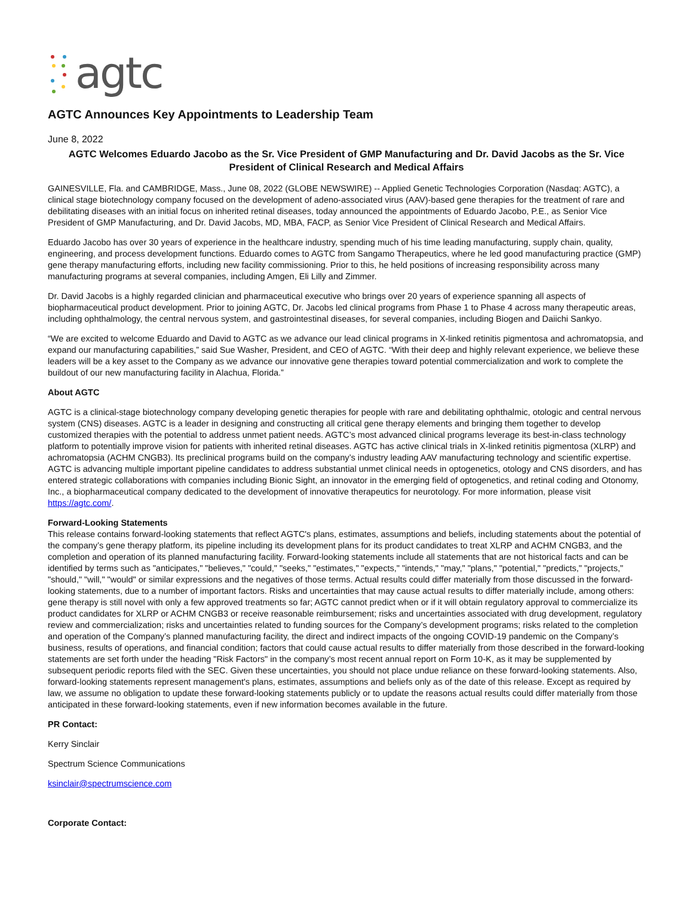agtc
AGTC Announces Key Appointments to Leadership Team
June 8, 2022
AGTC Welcomes Eduardo Jacobo as the Sr. Vice President of GMP Manufacturing and Dr. David Jacobs as the Sr. Vice President of Clinical Research and Medical Affairs
GAINESVILLE, Fla. and CAMBRIDGE, Mass., June 08, 2022 (GLOBE NEWSWIRE) -- Applied Genetic Technologies Corporation (Nasdaq: AGTC), a clinical stage biotechnology company focused on the development of adeno-associated virus (AAV)-based gene therapies for the treatment of rare and debilitating diseases with an initial focus on inherited retinal diseases, today announced the appointments of Eduardo Jacobo, P.E., as Senior Vice President of GMP Manufacturing, and Dr. David Jacobs, MD, MBA, FACP, as Senior Vice President of Clinical Research and Medical Affairs.
Eduardo Jacobo has over 30 years of experience in the healthcare industry, spending much of his time leading manufacturing, supply chain, quality, engineering, and process development functions. Eduardo comes to AGTC from Sangamo Therapeutics, where he led good manufacturing practice (GMP) gene therapy manufacturing efforts, including new facility commissioning. Prior to this, he held positions of increasing responsibility across many manufacturing programs at several companies, including Amgen, Eli Lilly and Zimmer.
Dr. David Jacobs is a highly regarded clinician and pharmaceutical executive who brings over 20 years of experience spanning all aspects of biopharmaceutical product development. Prior to joining AGTC, Dr. Jacobs led clinical programs from Phase 1 to Phase 4 across many therapeutic areas, including ophthalmology, the central nervous system, and gastrointestinal diseases, for several companies, including Biogen and Daiichi Sankyo.
“We are excited to welcome Eduardo and David to AGTC as we advance our lead clinical programs in X-linked retinitis pigmentosa and achromatopsia, and expand our manufacturing capabilities,” said Sue Washer, President, and CEO of AGTC. “With their deep and highly relevant experience, we believe these leaders will be a key asset to the Company as we advance our innovative gene therapies toward potential commercialization and work to complete the buildout of our new manufacturing facility in Alachua, Florida.”
About AGTC
AGTC is a clinical-stage biotechnology company developing genetic therapies for people with rare and debilitating ophthalmic, otologic and central nervous system (CNS) diseases. AGTC is a leader in designing and constructing all critical gene therapy elements and bringing them together to develop customized therapies with the potential to address unmet patient needs. AGTC’s most advanced clinical programs leverage its best-in-class technology platform to potentially improve vision for patients with inherited retinal diseases. AGTC has active clinical trials in X-linked retinitis pigmentosa (XLRP) and achromatopsia (ACHM CNGB3). Its preclinical programs build on the company’s industry leading AAV manufacturing technology and scientific expertise. AGTC is advancing multiple important pipeline candidates to address substantial unmet clinical needs in optogenetics, otology and CNS disorders, and has entered strategic collaborations with companies including Bionic Sight, an innovator in the emerging field of optogenetics, and retinal coding and Otonomy, Inc., a biopharmaceutical company dedicated to the development of innovative therapeutics for neurotology. For more information, please visit https://agtc.com/.
Forward-Looking Statements
This release contains forward-looking statements that reflect AGTC's plans, estimates, assumptions and beliefs, including statements about the potential of the company’s gene therapy platform, its pipeline including its development plans for its product candidates to treat XLRP and ACHM CNGB3, and the completion and operation of its planned manufacturing facility. Forward-looking statements include all statements that are not historical facts and can be identified by terms such as "anticipates," "believes," "could," "seeks," "estimates," "expects," "intends," "may," "plans," "potential," "predicts," "projects," "should," "will," "would" or similar expressions and the negatives of those terms. Actual results could differ materially from those discussed in the forward-looking statements, due to a number of important factors. Risks and uncertainties that may cause actual results to differ materially include, among others: gene therapy is still novel with only a few approved treatments so far; AGTC cannot predict when or if it will obtain regulatory approval to commercialize its product candidates for XLRP or ACHM CNGB3 or receive reasonable reimbursement; risks and uncertainties associated with drug development, regulatory review and commercialization; risks and uncertainties related to funding sources for the Company’s development programs; risks related to the completion and operation of the Company’s planned manufacturing facility, the direct and indirect impacts of the ongoing COVID-19 pandemic on the Company’s business, results of operations, and financial condition; factors that could cause actual results to differ materially from those described in the forward-looking statements are set forth under the heading "Risk Factors" in the company’s most recent annual report on Form 10-K, as it may be supplemented by subsequent periodic reports filed with the SEC. Given these uncertainties, you should not place undue reliance on these forward-looking statements. Also, forward-looking statements represent management's plans, estimates, assumptions and beliefs only as of the date of this release. Except as required by law, we assume no obligation to update these forward-looking statements publicly or to update the reasons actual results could differ materially from those anticipated in these forward-looking statements, even if new information becomes available in the future.
PR Contact:
Kerry Sinclair
Spectrum Science Communications
ksinclair@spectrumscience.com
Corporate Contact: